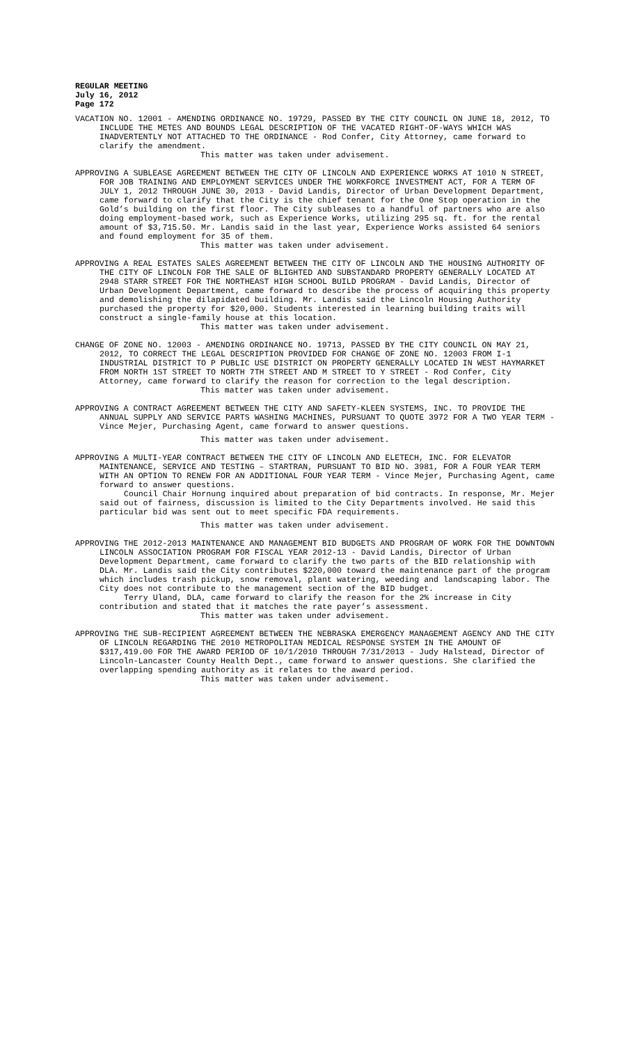REGULAR MEETING
July 16, 2012
Page 172
VACATION NO. 12001 - AMENDING ORDINANCE NO. 19729, PASSED BY THE CITY COUNCIL ON JUNE 18, 2012, TO INCLUDE THE METES AND BOUNDS LEGAL DESCRIPTION OF THE VACATED RIGHT-OF-WAYS WHICH WAS INADVERTENTLY NOT ATTACHED TO THE ORDINANCE - Rod Confer, City Attorney, came forward to clarify the amendment.
This matter was taken under advisement.
APPROVING A SUBLEASE AGREEMENT BETWEEN THE CITY OF LINCOLN AND EXPERIENCE WORKS AT 1010 N STREET, FOR JOB TRAINING AND EMPLOYMENT SERVICES UNDER THE WORKFORCE INVESTMENT ACT, FOR A TERM OF JULY 1, 2012 THROUGH JUNE 30, 2013 - David Landis, Director of Urban Development Department, came forward to clarify that the City is the chief tenant for the One Stop operation in the Gold’s building on the first floor. The City subleases to a handful of partners who are also doing employment-based work, such as Experience Works, utilizing 295 sq. ft. for the rental amount of $3,715.50. Mr. Landis said in the last year, Experience Works assisted 64 seniors and found employment for 35 of them.
This matter was taken under advisement.
APPROVING A REAL ESTATES SALES AGREEMENT BETWEEN THE CITY OF LINCOLN AND THE HOUSING AUTHORITY OF THE CITY OF LINCOLN FOR THE SALE OF BLIGHTED AND SUBSTANDARD PROPERTY GENERALLY LOCATED AT 2948 STARR STREET FOR THE NORTHEAST HIGH SCHOOL BUILD PROGRAM - David Landis, Director of Urban Development Department, came forward to describe the process of acquiring this property and demolishing the dilapidated building. Mr. Landis said the Lincoln Housing Authority purchased the property for $20,000. Students interested in learning building traits will construct a single-family house at this location.
This matter was taken under advisement.
CHANGE OF ZONE NO. 12003 - AMENDING ORDINANCE NO. 19713, PASSED BY THE CITY COUNCIL ON MAY 21, 2012, TO CORRECT THE LEGAL DESCRIPTION PROVIDED FOR CHANGE OF ZONE NO. 12003 FROM I-1 INDUSTRIAL DISTRICT TO P PUBLIC USE DISTRICT ON PROPERTY GENERALLY LOCATED IN WEST HAYMARKET FROM NORTH 1ST STREET TO NORTH 7TH STREET AND M STREET TO Y STREET - Rod Confer, City Attorney, came forward to clarify the reason for correction to the legal description.
This matter was taken under advisement.
APPROVING A CONTRACT AGREEMENT BETWEEN THE CITY AND SAFETY-KLEEN SYSTEMS, INC. TO PROVIDE THE ANNUAL SUPPLY AND SERVICE PARTS WASHING MACHINES, PURSUANT TO QUOTE 3972 FOR A TWO YEAR TERM - Vince Mejer, Purchasing Agent, came forward to answer questions.
This matter was taken under advisement.
APPROVING A MULTI-YEAR CONTRACT BETWEEN THE CITY OF LINCOLN AND ELETECH, INC. FOR ELEVATOR MAINTENANCE, SERVICE AND TESTING – STARTRAN, PURSUANT TO BID NO. 3981, FOR A FOUR YEAR TERM WITH AN OPTION TO RENEW FOR AN ADDITIONAL FOUR YEAR TERM - Vince Mejer, Purchasing Agent, came forward to answer questions.
Council Chair Hornung inquired about preparation of bid contracts. In response, Mr. Mejer said out of fairness, discussion is limited to the City Departments involved. He said this particular bid was sent out to meet specific FDA requirements.
This matter was taken under advisement.
APPROVING THE 2012-2013 MAINTENANCE AND MANAGEMENT BID BUDGETS AND PROGRAM OF WORK FOR THE DOWNTOWN LINCOLN ASSOCIATION PROGRAM FOR FISCAL YEAR 2012-13 - David Landis, Director of Urban Development Department, came forward to clarify the two parts of the BID relationship with DLA. Mr. Landis said the City contributes $220,000 toward the maintenance part of the program which includes trash pickup, snow removal, plant watering, weeding and landscaping labor. The City does not contribute to the management section of the BID budget.
Terry Uland, DLA, came forward to clarify the reason for the 2% increase in City contribution and stated that it matches the rate payer’s assessment.
This matter was taken under advisement.
APPROVING THE SUB-RECIPIENT AGREEMENT BETWEEN THE NEBRASKA EMERGENCY MANAGEMENT AGENCY AND THE CITY OF LINCOLN REGARDING THE 2010 METROPOLITAN MEDICAL RESPONSE SYSTEM IN THE AMOUNT OF $317,419.00 FOR THE AWARD PERIOD OF 10/1/2010 THROUGH 7/31/2013 - Judy Halstead, Director of Lincoln-Lancaster County Health Dept., came forward to answer questions. She clarified the overlapping spending authority as it relates to the award period.
This matter was taken under advisement.